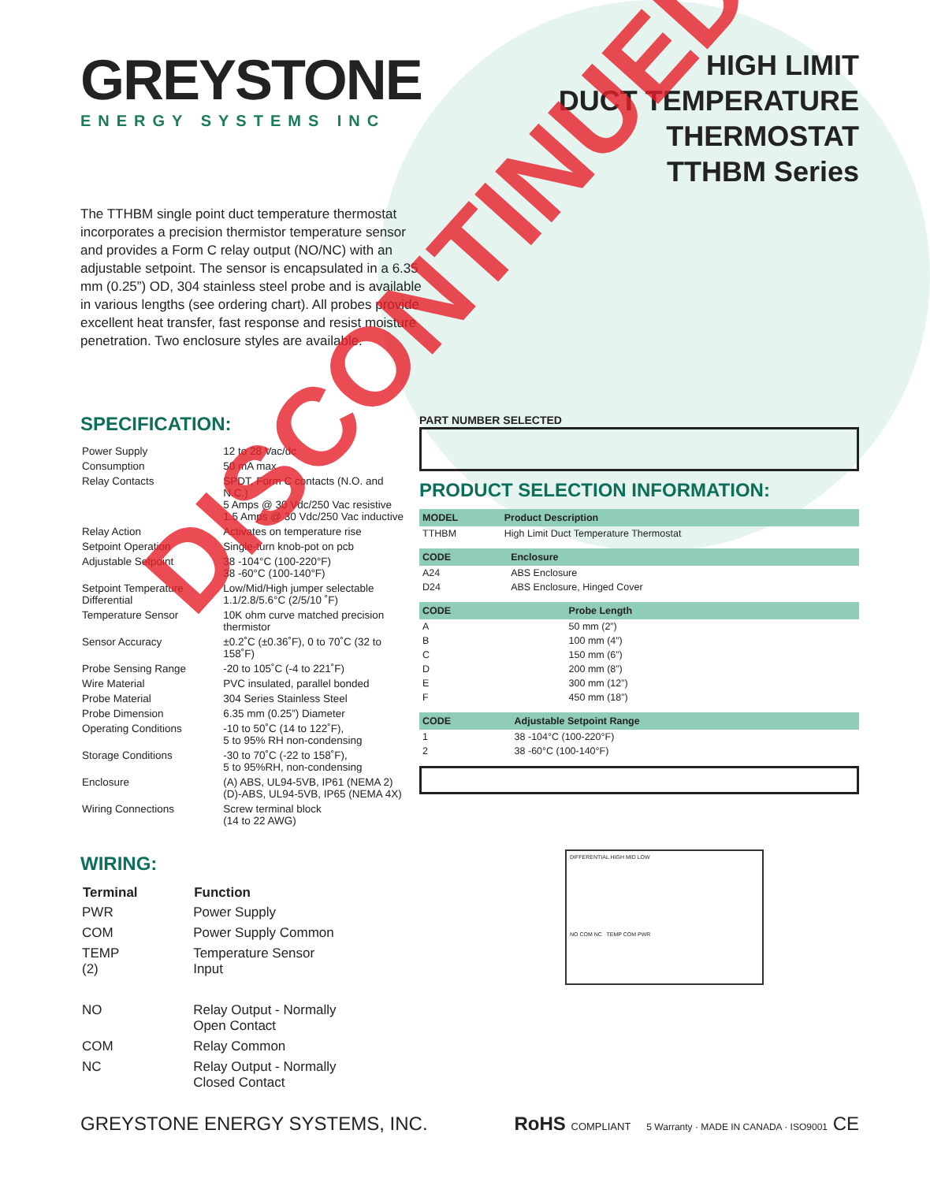GREYSTONE
ENERGY SYSTEMS INC
HIGH LIMIT
DUCT TEMPERATURE
THERMOSTAT
TTHBM Series
The TTHBM single point duct temperature thermostat incorporates a precision thermistor temperature sensor and provides a Form C relay output (NO/NC) with an adjustable setpoint. The sensor is encapsulated in a 6.35 mm (0.25”) OD, 304 stainless steel probe and is available in various lengths (see ordering chart). All probes provide excellent heat transfer, fast response and resist moisture penetration. Two enclosure styles are available.
SPECIFICATION:
| Power Supply | 12 to 28 Vac/dc |
| Consumption | 50 mA max |
| Relay Contacts | SPDT, Form C contacts (N.O. and N.C.) 5 Amps @ 30 Vdc/250 Vac resistive 1.5 Amps @ 30 Vdc/250 Vac inductive |
| Relay Action | Activates on temperature rise |
| Setpoint Operation | Single-turn knob-pot on pcb |
| Adjustable Setpoint | 38 -104°C (100-220°F) 38 -60°C (100-140°F) |
| Setpoint Temperature Differential | Low/Mid/High jumper selectable 1.1/2.8/5.6°C (2/5/10 ˚F) |
| Temperature Sensor | 10K ohm curve matched precision thermistor |
| Sensor Accuracy | ±0.2˚C (±0.36˚F), 0 to 70˚C (32 to 158˚F) |
| Probe Sensing Range | -20 to 105˚C (-4 to 221˚F) |
| Wire Material | PVC insulated, parallel bonded |
| Probe Material | 304 Series Stainless Steel |
| Probe Dimension | 6.35 mm (0.25”) Diameter |
| Operating Conditions | -10 to 50˚C (14 to 122˚F), 5 to 95% RH non-condensing |
| Storage Conditions | -30 to 70˚C (-22 to 158˚F), 5 to 95%RH, non-condensing |
| Enclosure | (A) ABS, UL94-5VB, IP61 (NEMA 2) (D)-ABS, UL94-5VB, IP65 (NEMA 4X) |
| Wiring Connections | Screw terminal block (14 to 22 AWG) |
WIRING:
| Terminal | Function |
| --- | --- |
| PWR | Power Supply |
| COM | Power Supply Common |
| TEMP (2) | Temperature Sensor Input |
| NO | Relay Output - Normally Open Contact |
| COM | Relay Common |
| NC | Relay Output - Normally Closed Contact |
PART NUMBER SELECTED
PRODUCT SELECTION INFORMATION:
| MODEL | Product Description |
| --- | --- |
| TTHBM | High Limit Duct Temperature Thermostat |
| CODE | Enclosure |
| --- | --- |
| A24 | ABS Enclosure |
| D24 | ABS Enclosure, Hinged Cover |
| CODE | Probe Length |
| --- | --- |
| A | 50 mm (2”) |
| B | 100 mm (4”) |
| C | 150 mm (6”) |
| D | 200 mm (8”) |
| E | 300 mm (12”) |
| F | 450 mm (18”) |
| CODE | Adjustable Setpoint Range |
| --- | --- |
| 1 | 38 -104°C (100-220°F) |
| 2 | 38 -60°C (100-140°F) |
DIFFERENTIAL HIGH MID LOW
NO COM NC TEMP COM PWR
DISCONTINUED
GREYSTONE ENERGY SYSTEMS, INC. RoHS COMPLIANT 5 Warranty · MADE IN CANADA · ISO9001 CE